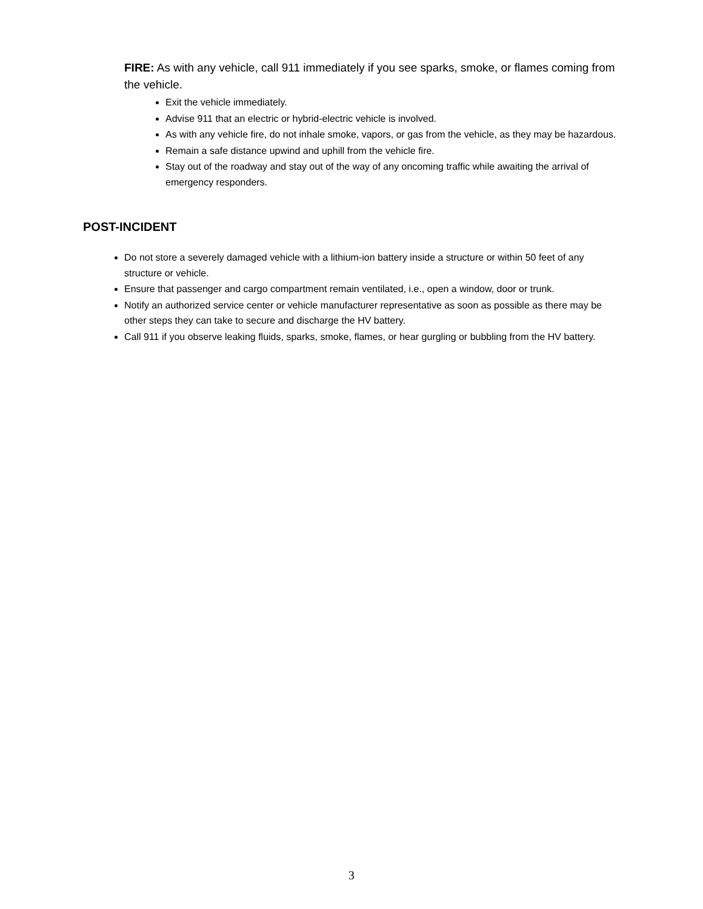FIRE: As with any vehicle, call 911 immediately if you see sparks, smoke, or flames coming from the vehicle.
Exit the vehicle immediately.
Advise 911 that an electric or hybrid-electric vehicle is involved.
As with any vehicle fire, do not inhale smoke, vapors, or gas from the vehicle, as they may be hazardous.
Remain a safe distance upwind and uphill from the vehicle fire.
Stay out of the roadway and stay out of the way of any oncoming traffic while awaiting the arrival of emergency responders.
POST-INCIDENT
Do not store a severely damaged vehicle with a lithium-ion battery inside a structure or within 50 feet of any structure or vehicle.
Ensure that passenger and cargo compartment remain ventilated, i.e., open a window, door or trunk.
Notify an authorized service center or vehicle manufacturer representative as soon as possible as there may be other steps they can take to secure and discharge the HV battery.
Call 911 if you observe leaking fluids, sparks, smoke, flames, or hear gurgling or bubbling from the HV battery.
3